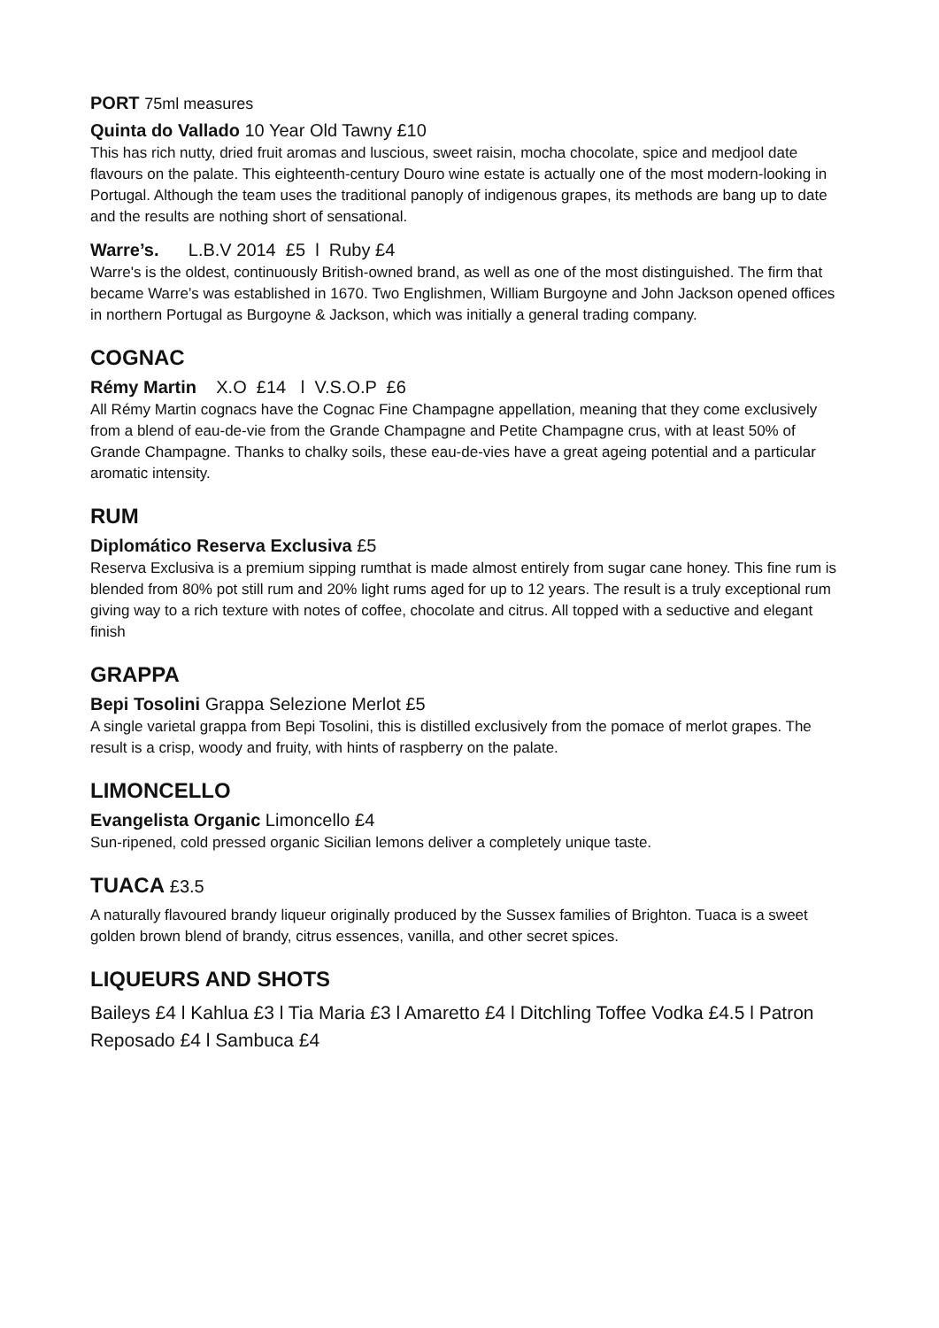PORT 75ml measures
Quinta do Vallado 10 Year Old Tawny £10
This has rich nutty, dried fruit aromas and luscious, sweet raisin, mocha chocolate, spice and medjool date flavours on the palate. This eighteenth-century Douro wine estate is actually one of the most modern-looking in Portugal. Although the team uses the traditional panoply of indigenous grapes, its methods are bang up to date and the results are nothing short of sensational.
Warre’s. L.B.V 2014 £5 l Ruby £4
Warre's is the oldest, continuously British-owned brand, as well as one of the most distinguished. The firm that became Warre’s was established in 1670. Two Englishmen, William Burgoyne and John Jackson opened offices in northern Portugal as Burgoyne & Jackson, which was initially a general trading company.
COGNAC
Rémy Martin X.O £14 l V.S.O.P £6
All Rémy Martin cognacs have the Cognac Fine Champagne appellation, meaning that they come exclusively from a blend of eau-de-vie from the Grande Champagne and Petite Champagne crus, with at least 50% of Grande Champagne. Thanks to chalky soils, these eau-de-vies have a great ageing potential and a particular aromatic intensity.
RUM
Diplomático Reserva Exclusiva £5
Reserva Exclusiva is a premium sipping rumthat is made almost entirely from sugar cane honey. This fine rum is blended from 80% pot still rum and 20% light rums aged for up to 12 years. The result is a truly exceptional rum giving way to a rich texture with notes of coffee, chocolate and citrus. All topped with a seductive and elegant finish
GRAPPA
Bepi Tosolini Grappa Selezione Merlot £5
A single varietal grappa from Bepi Tosolini, this is distilled exclusively from the pomace of merlot grapes. The result is a crisp, woody and fruity, with hints of raspberry on the palate.
LIMONCELLO
Evangelista Organic Limoncello £4
Sun-ripened, cold pressed organic Sicilian lemons deliver a completely unique taste.
TUACA £3.5
A naturally flavoured brandy liqueur originally produced by the Sussex families of Brighton. Tuaca is a sweet golden brown blend of brandy, citrus essences, vanilla, and other secret spices.
LIQUEURS AND SHOTS
Baileys £4 l Kahlua £3 l Tia Maria £3 l Amaretto £4 l Ditchling Toffee Vodka £4.5 l Patron Reposado £4 l Sambuca £4